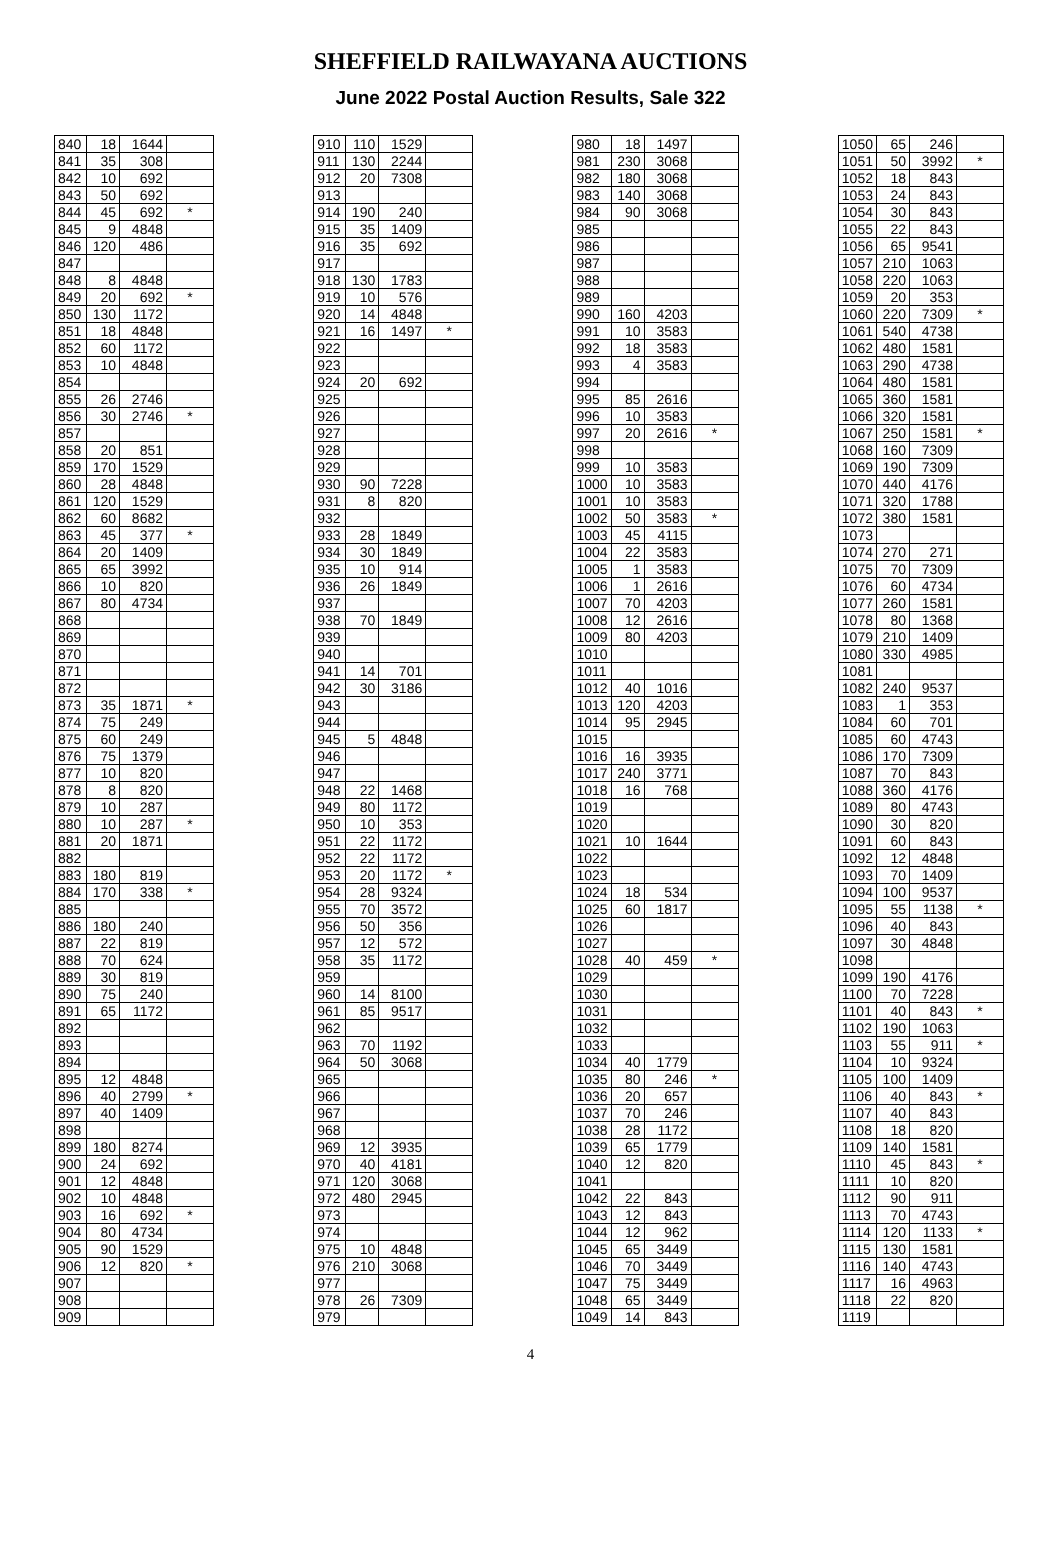SHEFFIELD RAILWAYANA AUCTIONS
June 2022 Postal Auction Results, Sale 322
| 840 | 18 | 1644 | |
| 841 | 35 | 308 | |
| 842 | 10 | 692 | |
| 843 | 50 | 692 | |
| 844 | 45 | 692 | * |
| 845 | 9 | 4848 | |
| 846 | 120 | 486 | |
| 847 | | | |
| 848 | 8 | 4848 | |
| 849 | 20 | 692 | * |
| 850 | 130 | 1172 | |
| 851 | 18 | 4848 | |
| 852 | 60 | 1172 | |
| 853 | 10 | 4848 | |
| 854 | | | |
| 855 | 26 | 2746 | |
| 856 | 30 | 2746 | * |
| 857 | | | |
| 858 | 20 | 851 | |
| 859 | 170 | 1529 | |
| 860 | 28 | 4848 | |
| 861 | 120 | 1529 | |
| 862 | 60 | 8682 | |
| 863 | 45 | 377 | * |
| 864 | 20 | 1409 | |
| 865 | 65 | 3992 | |
| 866 | 10 | 820 | |
| 867 | 80 | 4734 | |
| 868 | | | |
| 869 | | | |
| 870 | | | |
| 871 | | | |
| 872 | | | |
| 873 | 35 | 1871 | * |
| 874 | 75 | 249 | |
| 875 | 60 | 249 | |
| 876 | 75 | 1379 | |
| 877 | 10 | 820 | |
| 878 | 8 | 820 | |
| 879 | 10 | 287 | |
| 880 | 10 | 287 | * |
| 881 | 20 | 1871 | |
| 882 | | | |
| 883 | 180 | 819 | |
| 884 | 170 | 338 | * |
| 885 | | | |
| 886 | 180 | 240 | |
| 887 | 22 | 819 | |
| 888 | 70 | 624 | |
| 889 | 30 | 819 | |
| 890 | 75 | 240 | |
| 891 | 65 | 1172 | |
| 892 | | | |
| 893 | | | |
| 894 | | | |
| 895 | 12 | 4848 | |
| 896 | 40 | 2799 | * |
| 897 | 40 | 1409 | |
| 898 | | | |
| 899 | 180 | 8274 | |
| 900 | 24 | 692 | |
| 901 | 12 | 4848 | |
| 902 | 10 | 4848 | |
| 903 | 16 | 692 | * |
| 904 | 80 | 4734 | |
| 905 | 90 | 1529 | |
| 906 | 12 | 820 | * |
| 907 | | | |
| 908 | | | |
| 909 | | | |
| 910 | 110 | 1529 | |
| 911 | 130 | 2244 | |
| 912 | 20 | 7308 | |
| 913 | | | |
| 914 | 190 | 240 | |
| 915 | 35 | 1409 | |
| 916 | 35 | 692 | |
| 917 | | | |
| 918 | 130 | 1783 | |
| 919 | 10 | 576 | |
| 920 | 14 | 4848 | |
| 921 | 16 | 1497 | * |
| 922 | | | |
| 923 | | | |
| 924 | 20 | 692 | |
| 925 | | | |
| 926 | | | |
| 927 | | | |
| 928 | | | |
| 929 | | | |
| 930 | 90 | 7228 | |
| 931 | 8 | 820 | |
| 932 | | | |
| 933 | 28 | 1849 | |
| 934 | 30 | 1849 | |
| 935 | 10 | 914 | |
| 936 | 26 | 1849 | |
| 937 | | | |
| 938 | 70 | 1849 | |
| 939 | | | |
| 940 | | | |
| 941 | 14 | 701 | |
| 942 | 30 | 3186 | |
| 943 | | | |
| 944 | | | |
| 945 | 5 | 4848 | |
| 946 | | | |
| 947 | | | |
| 948 | 22 | 1468 | |
| 949 | 80 | 1172 | |
| 950 | 10 | 353 | |
| 951 | 22 | 1172 | |
| 952 | 22 | 1172 | |
| 953 | 20 | 1172 | * |
| 954 | 28 | 9324 | |
| 955 | 70 | 3572 | |
| 956 | 50 | 356 | |
| 957 | 12 | 572 | |
| 958 | 35 | 1172 | |
| 959 | | | |
| 960 | 14 | 8100 | |
| 961 | 85 | 9517 | |
| 962 | | | |
| 963 | 70 | 1192 | |
| 964 | 50 | 3068 | |
| 965 | | | |
| 966 | | | |
| 967 | | | |
| 968 | | | |
| 969 | 12 | 3935 | |
| 970 | 40 | 4181 | |
| 971 | 120 | 3068 | |
| 972 | 480 | 2945 | |
| 973 | | | |
| 974 | | | |
| 975 | 10 | 4848 | |
| 976 | 210 | 3068 | |
| 977 | | | |
| 978 | 26 | 7309 | |
| 979 | | | |
| 980 | 18 | 1497 | |
| 981 | 230 | 3068 | |
| 982 | 180 | 3068 | |
| 983 | 140 | 3068 | |
| 984 | 90 | 3068 | |
| 985 | | | |
| 986 | | | |
| 987 | | | |
| 988 | | | |
| 989 | | | |
| 990 | 160 | 4203 | |
| 991 | 10 | 3583 | |
| 992 | 18 | 3583 | |
| 993 | 4 | 3583 | |
| 994 | | | |
| 995 | 85 | 2616 | |
| 996 | 10 | 3583 | |
| 997 | 20 | 2616 | * |
| 998 | | | |
| 999 | 10 | 3583 | |
| 1000 | 10 | 3583 | |
| 1001 | 10 | 3583 | |
| 1002 | 50 | 3583 | * |
| 1003 | 45 | 4115 | |
| 1004 | 22 | 3583 | |
| 1005 | 1 | 3583 | |
| 1006 | 1 | 2616 | |
| 1007 | 70 | 4203 | |
| 1008 | 12 | 2616 | |
| 1009 | 80 | 4203 | |
| 1010 | | | |
| 1011 | | | |
| 1012 | 40 | 1016 | |
| 1013 | 120 | 4203 | |
| 1014 | 95 | 2945 | |
| 1015 | | | |
| 1016 | 16 | 3935 | |
| 1017 | 240 | 3771 | |
| 1018 | 16 | 768 | |
| 1019 | | | |
| 1020 | | | |
| 1021 | 10 | 1644 | |
| 1022 | | | |
| 1023 | | | |
| 1024 | 18 | 534 | |
| 1025 | 60 | 1817 | |
| 1026 | | | |
| 1027 | | | |
| 1028 | 40 | 459 | * |
| 1029 | | | |
| 1030 | | | |
| 1031 | | | |
| 1032 | | | |
| 1033 | | | |
| 1034 | 40 | 1779 | |
| 1035 | 80 | 246 | * |
| 1036 | 20 | 657 | |
| 1037 | 70 | 246 | |
| 1038 | 28 | 1172 | |
| 1039 | 65 | 1779 | |
| 1040 | 12 | 820 | |
| 1041 | | | |
| 1042 | 22 | 843 | |
| 1043 | 12 | 843 | |
| 1044 | 12 | 962 | |
| 1045 | 65 | 3449 | |
| 1046 | 70 | 3449 | |
| 1047 | 75 | 3449 | |
| 1048 | 65 | 3449 | |
| 1049 | 14 | 843 | |
| 1050 | 65 | 246 | |
| 1051 | 50 | 3992 | * |
| 1052 | 18 | 843 | |
| 1053 | 24 | 843 | |
| 1054 | 30 | 843 | |
| 1055 | 22 | 843 | |
| 1056 | 65 | 9541 | |
| 1057 | 210 | 1063 | |
| 1058 | 220 | 1063 | |
| 1059 | 20 | 353 | |
| 1060 | 220 | 7309 | * |
| 1061 | 540 | 4738 | |
| 1062 | 480 | 1581 | |
| 1063 | 290 | 4738 | |
| 1064 | 480 | 1581 | |
| 1065 | 360 | 1581 | |
| 1066 | 320 | 1581 | |
| 1067 | 250 | 1581 | * |
| 1068 | 160 | 7309 | |
| 1069 | 190 | 7309 | |
| 1070 | 440 | 4176 | |
| 1071 | 320 | 1788 | |
| 1072 | 380 | 1581 | |
| 1073 | | | |
| 1074 | 270 | 271 | |
| 1075 | 70 | 7309 | |
| 1076 | 60 | 4734 | |
| 1077 | 260 | 1581 | |
| 1078 | 80 | 1368 | |
| 1079 | 210 | 1409 | |
| 1080 | 330 | 4985 | |
| 1081 | | | |
| 1082 | 240 | 9537 | |
| 1083 | 1 | 353 | |
| 1084 | 60 | 701 | |
| 1085 | 60 | 4743 | |
| 1086 | 170 | 7309 | |
| 1087 | 70 | 843 | |
| 1088 | 360 | 4176 | |
| 1089 | 80 | 4743 | |
| 1090 | 30 | 820 | |
| 1091 | 60 | 843 | |
| 1092 | 12 | 4848 | |
| 1093 | 70 | 1409 | |
| 1094 | 100 | 9537 | |
| 1095 | 55 | 1138 | * |
| 1096 | 40 | 843 | |
| 1097 | 30 | 4848 | |
| 1098 | | | |
| 1099 | 190 | 4176 | |
| 1100 | 70 | 7228 | |
| 1101 | 40 | 843 | * |
| 1102 | 190 | 1063 | |
| 1103 | 55 | 911 | * |
| 1104 | 10 | 9324 | |
| 1105 | 100 | 1409 | |
| 1106 | 40 | 843 | * |
| 1107 | 40 | 843 | |
| 1108 | 18 | 820 | |
| 1109 | 140 | 1581 | |
| 1110 | 45 | 843 | * |
| 1111 | 10 | 820 | |
| 1112 | 90 | 911 | |
| 1113 | 70 | 4743 | |
| 1114 | 120 | 1133 | * |
| 1115 | 130 | 1581 | |
| 1116 | 140 | 4743 | |
| 1117 | 16 | 4963 | |
| 1118 | 22 | 820 | |
| 1119 | | | |
4